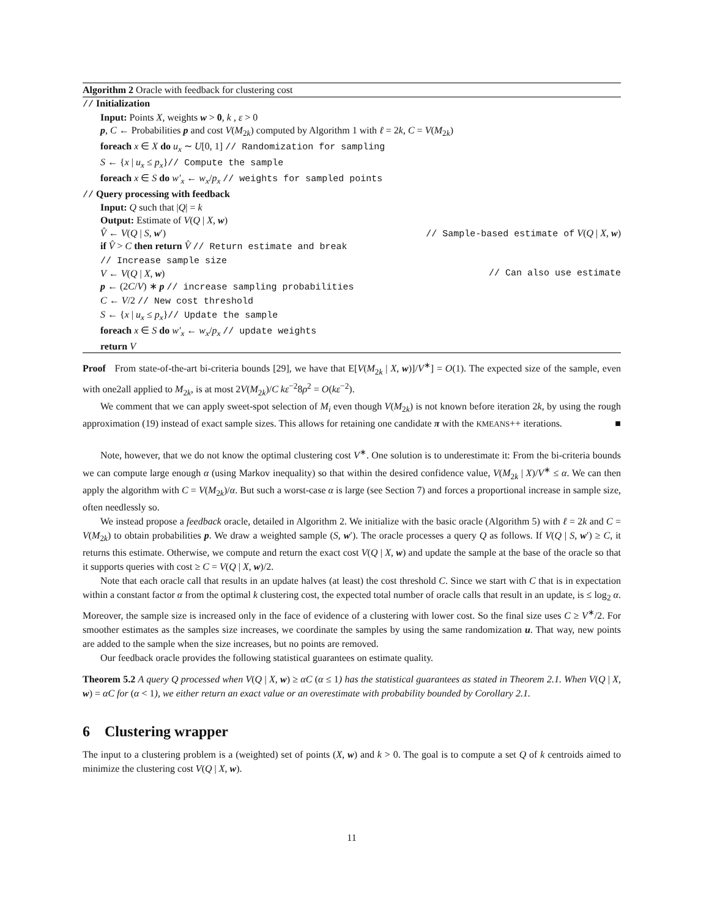Algorithm 2 Oracle with feedback for clustering cost
// Initialization
Input: Points X, weights w > 0, k , ε > 0
p, C ← Probabilities p and cost V(M<sub>2k</sub>) computed by Algorithm 1 with ℓ = 2k, C = V(M<sub>2k</sub>)
foreach x ∈ X do u<sub>x</sub> ∼ U[0, 1] // Randomization for sampling
S ← {x | u<sub>x</sub> ≤ p<sub>x</sub>}// Compute the sample
foreach x ∈ S do w′<sub>x</sub> ← w<sub>x</sub>/p<sub>x</sub> // weights for sampled points
// Query processing with feedback
Input: Q such that |Q| = k
Output: Estimate of V(Q | X, w)
V̂ ← V(Q | S, w′) // Sample-based estimate of V(Q | X, w)
if V̂ > C then return V̂ // Return estimate and break
// Increase sample size
V ← V(Q | X, w) // Can also use estimate
p ← (2C/V) ∗ p // increase sampling probabilities
C ← V/2 // New cost threshold
S ← {x | u<sub>x</sub> ≤ p<sub>x</sub>}// Update the sample
foreach x ∈ S do w′<sub>x</sub> ← w<sub>x</sub>/p<sub>x</sub> // update weights
return V
Proof From state-of-the-art bi-criteria bounds [29], we have that E[V(M<sub>2k</sub> | X, w)]/V<sup>∗</sup>] = O(1). The expected size of the sample, even with one2all applied to M<sub>2k</sub>, is at most 2V(M<sub>2k</sub>)/C kε<sup>−2</sup>8ρ<sup>2</sup> = O(kε<sup>−2</sup>).
We comment that we can apply sweet-spot selection of M<sub>i</sub> even though V(M<sub>2k</sub>) is not known before iteration 2k, by using the rough approximation (19) instead of exact sample sizes. This allows for retaining one candidate π with the KMEANS++ iterations. ■
Note, however, that we do not know the optimal clustering cost V<sup>∗</sup>. One solution is to underestimate it: From the bi-criteria bounds we can compute large enough α (using Markov inequality) so that within the desired confidence value, V(M<sub>2k</sub> | X)/V<sup>∗</sup> ≤ α. We can then apply the algorithm with C = V(M<sub>2k</sub>)/α. But such a worst-case α is large (see Section 7) and forces a proportional increase in sample size, often needlessly so.
We instead propose a feedback oracle, detailed in Algorithm 2. We initialize with the basic oracle (Algorithm 5) with ℓ = 2k and C = V(M<sub>2k</sub>) to obtain probabilities p. We draw a weighted sample (S, w′). The oracle processes a query Q as follows. If V(Q | S, w′) ≥ C, it returns this estimate. Otherwise, we compute and return the exact cost V(Q | X, w) and update the sample at the base of the oracle so that it supports queries with cost ≥ C = V(Q | X, w)/2.
Note that each oracle call that results in an update halves (at least) the cost threshold C. Since we start with C that is in expectation within a constant factor α from the optimal k clustering cost, the expected total number of oracle calls that result in an update, is ≤ log<sub>2</sub> α. Moreover, the sample size is increased only in the face of evidence of a clustering with lower cost. So the final size uses C ≥ V<sup>∗</sup>/2. For smoother estimates as the samples size increases, we coordinate the samples by using the same randomization u. That way, new points are added to the sample when the size increases, but no points are removed.
Our feedback oracle provides the following statistical guarantees on estimate quality.
Theorem 5.2 A query Q processed when V(Q | X, w) ≥ αC (α ≤ 1) has the statistical guarantees as stated in Theorem 2.1. When V(Q | X, w) = αC for (α < 1), we either return an exact value or an overestimate with probability bounded by Corollary 2.1.
6 Clustering wrapper
The input to a clustering problem is a (weighted) set of points (X, w) and k > 0. The goal is to compute a set Q of k centroids aimed to minimize the clustering cost V(Q | X, w).
11